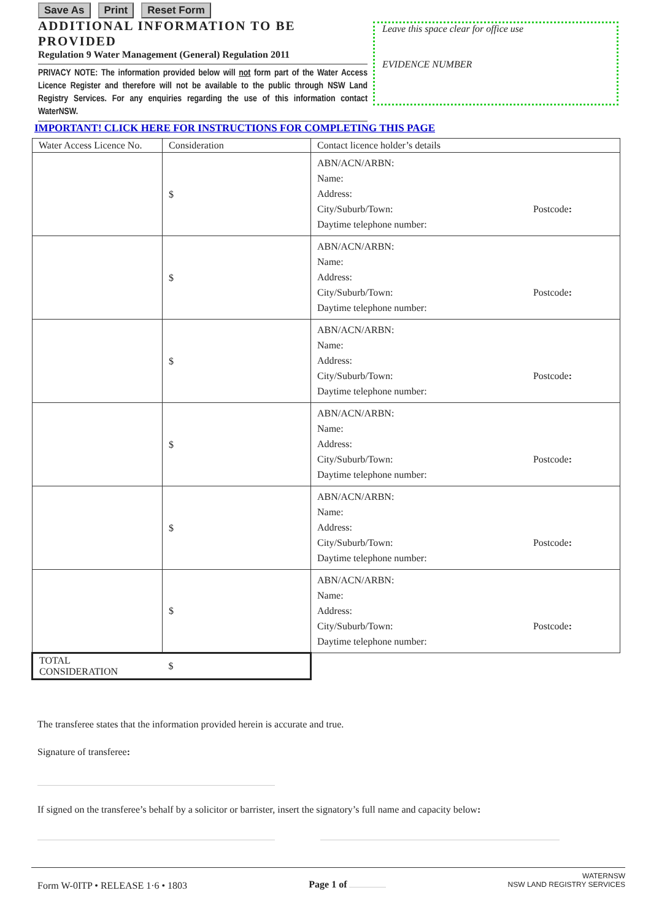Save As Print Reset Form
ADDITIONAL INFORMATION TO BE PROVIDED
Regulation 9 Water Management (General) Regulation 2011
PRIVACY NOTE: The information provided below will not form part of the Water Access Licence Register and therefore will not be available to the public through NSW Land Registry Services. For any enquiries regarding the use of this information contact WaterNSW.
Leave this space clear for office use
EVIDENCE NUMBER
IMPORTANT! CLICK HERE FOR INSTRUCTIONS FOR COMPLETING THIS PAGE
| Water Access Licence No. | Consideration | Contact licence holder’s details |
| --- | --- | --- |
| | $ | ABN/ACN/ARBN: Name: Address: City/Suburb/Town: Postcode : Daytime telephone number: |
| | $ | ABN/ACN/ARBN: Name: Address: City/Suburb/Town: Postcode : Daytime telephone number: |
| | $ | ABN/ACN/ARBN: Name: Address: City/Suburb/Town: Postcode : Daytime telephone number: |
| | $ | ABN/ACN/ARBN: Name: Address: City/Suburb/Town: Postcode : Daytime telephone number: |
| | $ | ABN/ACN/ARBN: Name: Address: City/Suburb/Town: Postcode : Daytime telephone number: |
| | $ | ABN/ACN/ARBN: Name: Address: City/Suburb/Town: Postcode : Daytime telephone number: |
| TOTAL CONSIDERATION | $ | |
The transferee states that the information provided herein is accurate and true.
Signature of transferee:
If signed on the transferee’s behalf by a solicitor or barrister, insert the signatory’s full name and capacity below:
Form W-0ITP • RELEASE 1·6 • 1803
Page 1 of
WATERNSW
NSW LAND REGISTRY SERVICES